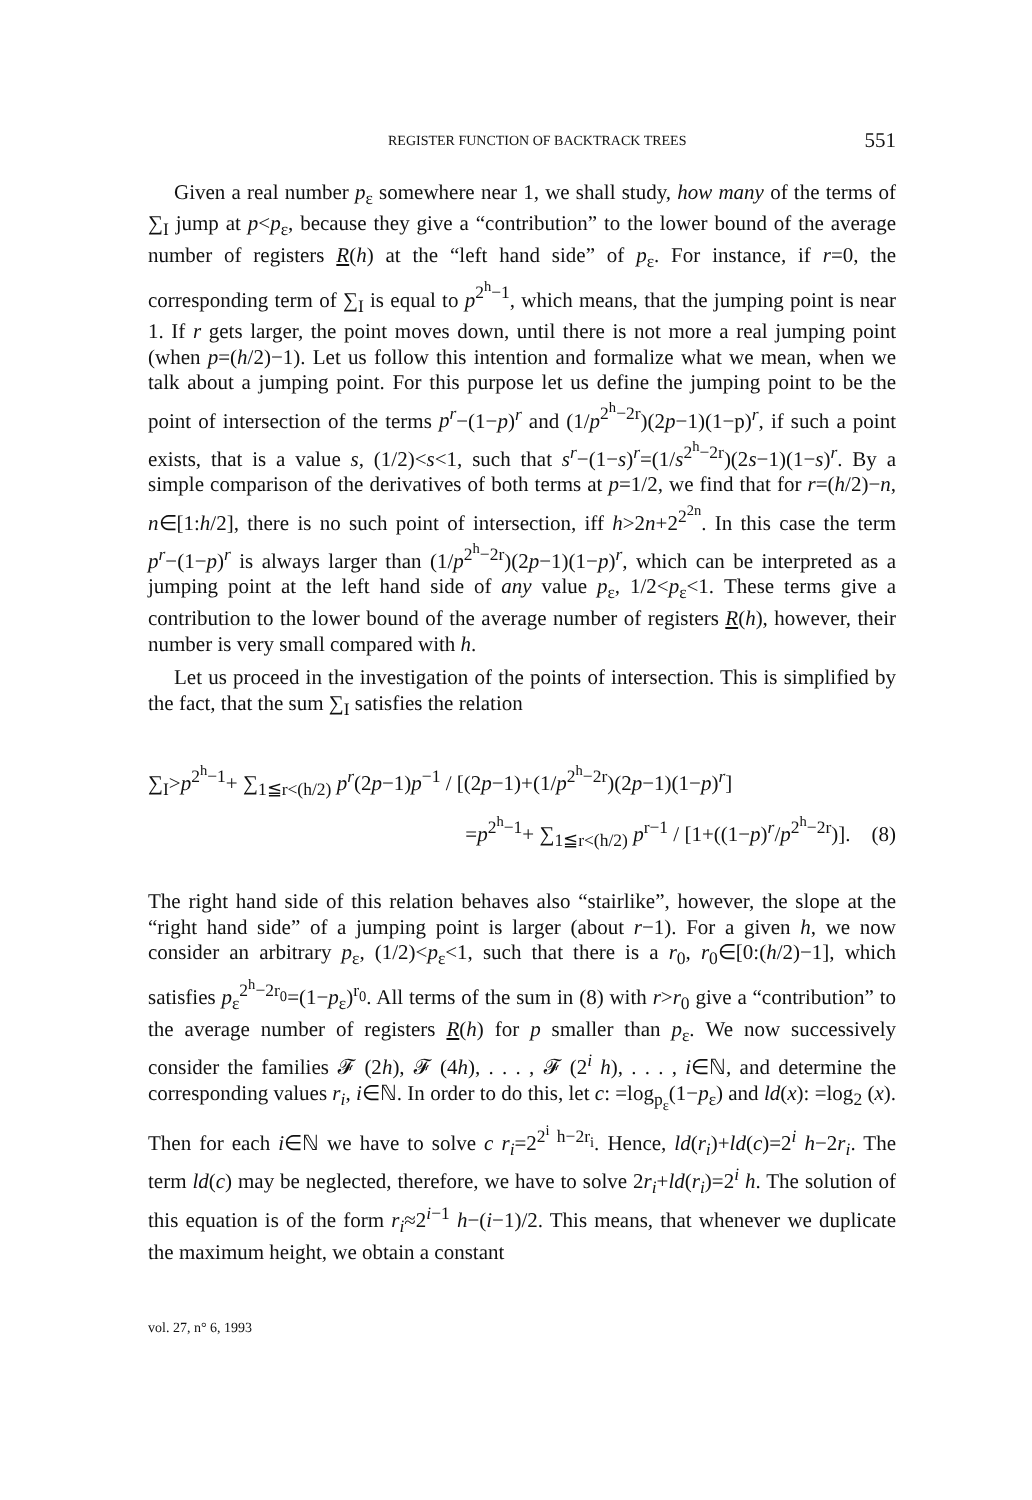REGISTER FUNCTION OF BACKTRACK TREES 551
Given a real number p<sub>ε</sub> somewhere near 1, we shall study, how many of the terms of ∑<sub>I</sub> jump at p<p<sub>ε</sub>, because they give a “contribution” to the lower bound of the average number of registers R(h) at the “left hand side” of p<sub>ε</sub>. For instance, if r=0, the corresponding term of ∑<sub>I</sub> is equal to p<sup>2<sup>h</sup>−1</sup>, which means, that the jumping point is near 1. If r gets larger, the point moves down, until there is not more a real jumping point (when p=(h/2)−1). Let us follow this intention and formalize what we mean, when we talk about a jumping point. For this purpose let us define the jumping point to be the point of intersection of the terms p<sup>r</sup>−(1−p)<sup>r</sup> and (1/p<sup>2<sup>h</sup>−2r</sup>)(2p−1)(1−p)<sup>r</sup>, if such a point exists, that is a value s, (1/2)<s<1, such that s<sup>r</sup>−(1−s)<sup>r</sup>=(1/s<sup>2<sup>h</sup>−2r</sup>)(2s−1)(1−s)<sup>r</sup>. By a simple comparison of the derivatives of both terms at p=1/2, we find that for r=(h/2)−n, n∈[1:h/2], there is no such point of intersection, iff h>2n+2<sup>2<sup>2n</sup></sup>. In this case the term p<sup>r</sup>−(1−p)<sup>r</sup> is always larger than (1/p<sup>2<sup>h</sup>−2r</sup>)(2p−1)(1−p)<sup>r</sup>, which can be interpreted as a jumping point at the left hand side of any value p<sub>ε</sub>, 1/2<p<sub>ε</sub><1. These terms give a contribution to the lower bound of the average number of registers R(h), however, their number is very small compared with h.
Let us proceed in the investigation of the points of intersection. This is simplified by the fact, that the sum ∑<sub>I</sub> satisfies the relation
∑<sub>I</sub>>p<sup>2<sup>h</sup>−1</sup>+ ∑<sub>1≦r<(h/2)</sub> p<sup>r</sup>(2p−1)p<sup>−1</sup> / [(2p−1)+(1/p<sup>2<sup>h</sup>−2r</sup>)(2p−1)(1−p)<sup>r</sup>]
=p<sup>2<sup>h</sup>−1</sup>+ ∑<sub>1≦r<(h/2)</sub> p<sup>r−1</sup> / [1+((1−p)<sup>r</sup>/p<sup>2<sup>h</sup>−2r</sup>)]. (8)
The right hand side of this relation behaves also “stairlike”, however, the slope at the “right hand side” of a jumping point is larger (about r−1). For a given h, we now consider an arbitrary p<sub>ε</sub>, (1/2)<p<sub>ε</sub><1, such that there is a r<sub>0</sub>, r<sub>0</sub>∈[0:(h/2)−1], which satisfies p<sub>ε</sub><sup>2<sup>h</sup>−2r<sub>0</sub></sup>=(1−p<sub>ε</sub>)<sup>r<sub>0</sub></sup>. All terms of the sum in (8) with r>r<sub>0</sub> give a “contribution” to the average number of registers R(h) for p smaller than p<sub>ε</sub>. We now successively consider the families 𝓕 (2h), 𝓕 (4h), . . . , 𝓕 (2<sup>i</sup> h), . . . , i∈ℕ, and determine the corresponding values r<sub>i</sub>, i∈ℕ. In order to do this, let c: =log<sub>p<sub>ε</sub></sub>(1−p<sub>ε</sub>) and ld(x): =log<sub>2</sub> (x). Then for each i∈ℕ we have to solve c r<sub>i</sub>=2<sup>2<sup>i</sup> h−2r<sub>i</sub></sup>. Hence, ld(r<sub>i</sub>)+ld(c)=2<sup>i</sup> h−2r<sub>i</sub>. The term ld(c) may be neglected, therefore, we have to solve 2r<sub>i</sub>+ld(r<sub>i</sub>)=2<sup>i</sup> h. The solution of this equation is of the form r<sub>i</sub>≈2<sup>i−1</sup> h−(i−1)/2. This means, that whenever we duplicate the maximum height, we obtain a constant
vol. 27, n° 6, 1993